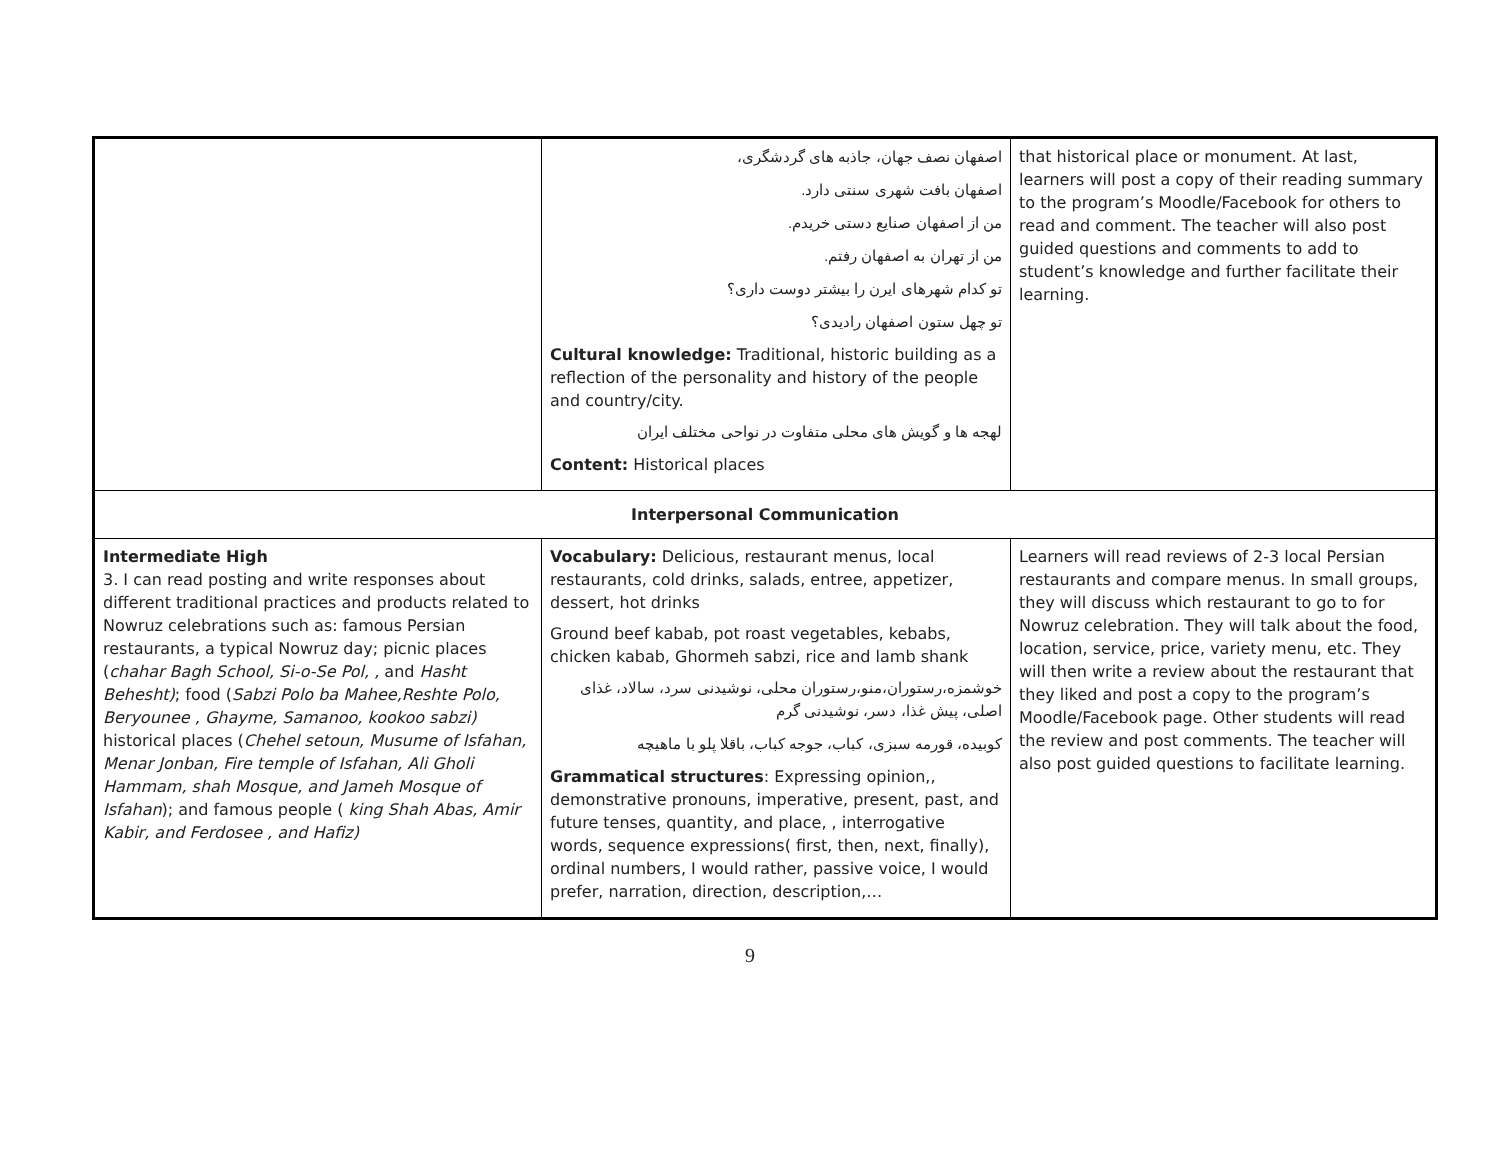| | اصفهان نصف جهان، جاذبه های گردشگری، اصفهان بافت شهری سنتی دارد. من از اصفهان صنایع دستی خریدم. من از تهران به اصفهان رفتم. تو کدام شهرهای ایرن را بیشتر دوست داری؟ تو چهل ستون اصفهان رادیدی؟ Cultural knowledge: Traditional, historic building as a reflection of the personality and history of the people and country/city. لهجه ها و گویش های محلی متفاوت در نواحی مختلف ایران Content: Historical places | that historical place or monument. At last, learners will post a copy of their reading summary to the program’s Moodle/Facebook for others to read and comment. The teacher will also post guided questions and comments to add to student’s knowledge and further facilitate their learning. |
| Interpersonal Communication | | |
| Intermediate High 3. I can read posting and write responses about different traditional practices and products related to Nowruz celebrations such as: famous Persian restaurants, a typical Nowruz day; picnic places ( chahar Bagh School, Si-o-Se Pol, , and Hasht Behesht) ; food ( Sabzi Polo ba Mahee,Reshte Polo, Beryounee , Ghayme, Samanoo, kookoo sabzi) historical places ( Chehel setoun, Musume of Isfahan, Menar Jonban, Fire temple of Isfahan, Ali Gholi Hammam, shah Mosque, and Jameh Mosque of Isfahan ); and famous people ( king Shah Abas, Amir Kabir, and Ferdosee , and Hafiz) | Vocabulary: Delicious, restaurant menus, local restaurants, cold drinks, salads, entree, appetizer, dessert, hot drinks Ground beef kabab, pot roast vegetables, kebabs, chicken kabab, Ghormeh sabzi, rice and lamb shank خوشمزه،رستوران،منو،رستوران محلی، نوشیدنی سرد، سالاد، غذای اصلی، پیش غذا، دسر، نوشیدنی گرم کوبیده، قورمه سبزی، کباب، جوجه کباب، باقلا پلو با ماهیچه Grammatical structures : Expressing opinion,, demonstrative pronouns, imperative, present, past, and future tenses, quantity, and place, , interrogative words, sequence expressions( first, then, next, finally), ordinal numbers, I would rather, passive voice, I would prefer, narration, direction, description,… | Learners will read reviews of 2-3 local Persian restaurants and compare menus. In small groups, they will discuss which restaurant to go to for Nowruz celebration. They will talk about the food, location, service, price, variety menu, etc. They will then write a review about the restaurant that they liked and post a copy to the program’s Moodle/Facebook page. Other students will read the review and post comments. The teacher will also post guided questions to facilitate learning. |
9